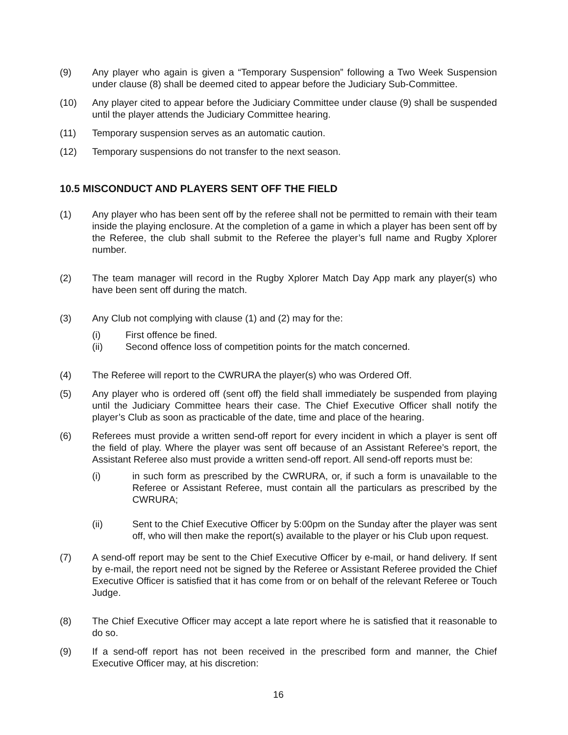(9) Any player who again is given a “Temporary Suspension” following a Two Week Suspension under clause (8) shall be deemed cited to appear before the Judiciary Sub-Committee.
(10) Any player cited to appear before the Judiciary Committee under clause (9) shall be suspended until the player attends the Judiciary Committee hearing.
(11) Temporary suspension serves as an automatic caution.
(12) Temporary suspensions do not transfer to the next season.
10.5 MISCONDUCT AND PLAYERS SENT OFF THE FIELD
(1) Any player who has been sent off by the referee shall not be permitted to remain with their team inside the playing enclosure. At the completion of a game in which a player has been sent off by the Referee, the club shall submit to the Referee the player’s full name and Rugby Xplorer number.
(2) The team manager will record in the Rugby Xplorer Match Day App mark any player(s) who have been sent off during the match.
(3) Any Club not complying with clause (1) and (2) may for the:
(i) First offence be fined.
(ii) Second offence loss of competition points for the match concerned.
(4) The Referee will report to the CWRURA the player(s) who was Ordered Off.
(5) Any player who is ordered off (sent off) the field shall immediately be suspended from playing until the Judiciary Committee hears their case. The Chief Executive Officer shall notify the player’s Club as soon as practicable of the date, time and place of the hearing.
(6) Referees must provide a written send-off report for every incident in which a player is sent off the field of play. Where the player was sent off because of an Assistant Referee’s report, the Assistant Referee also must provide a written send-off report. All send-off reports must be:
(i) in such form as prescribed by the CWRURA, or, if such a form is unavailable to the Referee or Assistant Referee, must contain all the particulars as prescribed by the CWRURA;
(ii) Sent to the Chief Executive Officer by 5:00pm on the Sunday after the player was sent off, who will then make the report(s) available to the player or his Club upon request.
(7) A send-off report may be sent to the Chief Executive Officer by e-mail, or hand delivery. If sent by e-mail, the report need not be signed by the Referee or Assistant Referee provided the Chief Executive Officer is satisfied that it has come from or on behalf of the relevant Referee or Touch Judge.
(8) The Chief Executive Officer may accept a late report where he is satisfied that it reasonable to do so.
(9) If a send-off report has not been received in the prescribed form and manner, the Chief Executive Officer may, at his discretion:
16